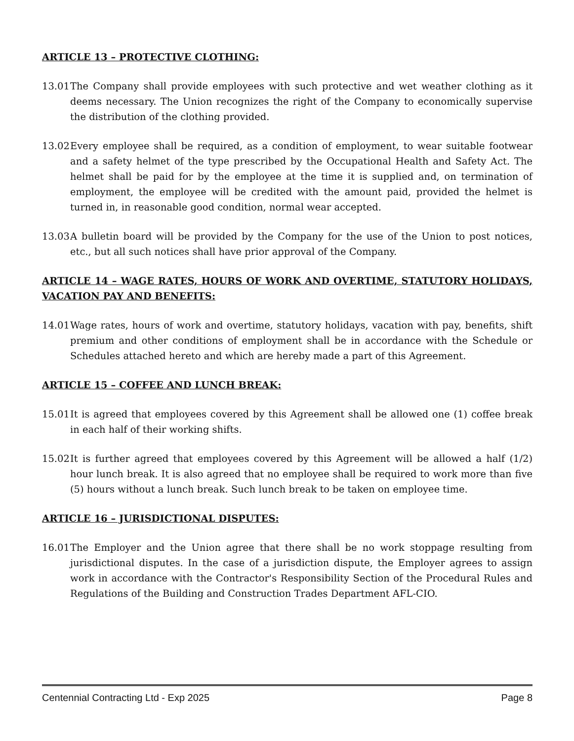ARTICLE 13 – PROTECTIVE CLOTHING:
13.01
The Company shall provide employees with such protective and wet weather clothing as it deems necessary. The Union recognizes the right of the Company to economically supervise the distribution of the clothing provided.
13.02
Every employee shall be required, as a condition of employment, to wear suitable footwear and a safety helmet of the type prescribed by the Occupational Health and Safety Act. The helmet shall be paid for by the employee at the time it is supplied and, on termination of employment, the employee will be credited with the amount paid, provided the helmet is turned in, in reasonable good condition, normal wear accepted.
13.03
A bulletin board will be provided by the Company for the use of the Union to post notices, etc., but all such notices shall have prior approval of the Company.
ARTICLE 14 – WAGE RATES, HOURS OF WORK AND OVERTIME, STATUTORY HOLIDAYS, VACATION PAY AND BENEFITS:
14.01
Wage rates, hours of work and overtime, statutory holidays, vacation with pay, benefits, shift premium and other conditions of employment shall be in accordance with the Schedule or Schedules attached hereto and which are hereby made a part of this Agreement.
ARTICLE 15 – COFFEE AND LUNCH BREAK:
15.01
It is agreed that employees covered by this Agreement shall be allowed one (1) coffee break in each half of their working shifts.
15.02
It is further agreed that employees covered by this Agreement will be allowed a half (1/2) hour lunch break. It is also agreed that no employee shall be required to work more than five (5) hours without a lunch break. Such lunch break to be taken on employee time.
ARTICLE 16 – JURISDICTIONAL DISPUTES:
16.01
The Employer and the Union agree that there shall be no work stoppage resulting from jurisdictional disputes. In the case of a jurisdiction dispute, the Employer agrees to assign work in accordance with the Contractor's Responsibility Section of the Procedural Rules and Regulations of the Building and Construction Trades Department AFL-CIO.
Centennial Contracting Ltd - Exp 2025 Page 8